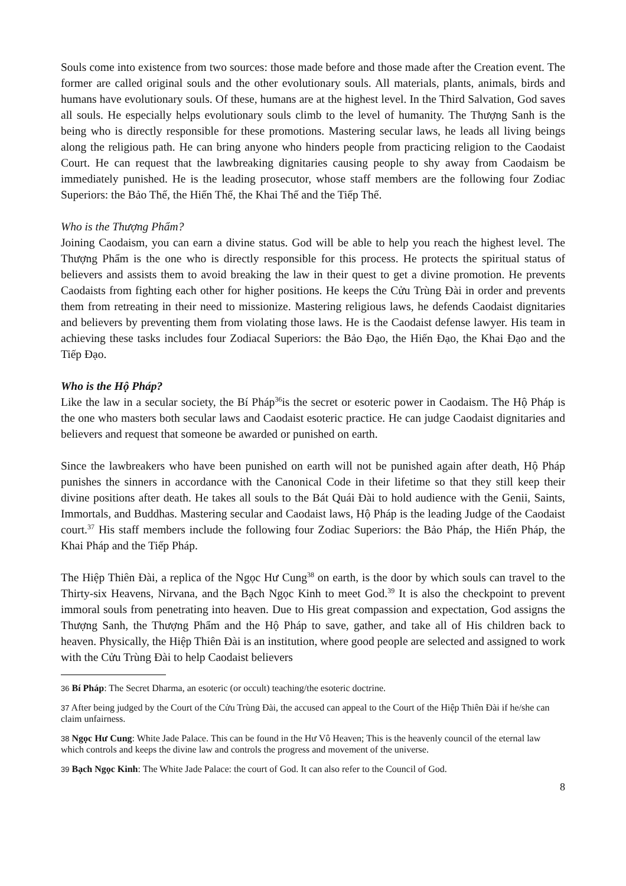Souls come into existence from two sources: those made before and those made after the Creation event. The former are called original souls and the other evolutionary souls. All materials, plants, animals, birds and humans have evolutionary souls. Of these, humans are at the highest level. In the Third Salvation, God saves all souls. He especially helps evolutionary souls climb to the level of humanity. The Thượng Sanh is the being who is directly responsible for these promotions. Mastering secular laws, he leads all living beings along the religious path. He can bring anyone who hinders people from practicing religion to the Caodaist Court. He can request that the lawbreaking dignitaries causing people to shy away from Caodaism be immediately punished. He is the leading prosecutor, whose staff members are the following four Zodiac Superiors: the Bảo Thế, the Hiến Thế, the Khai Thế and the Tiếp Thế.
Who is the Thượng Phẩm?
Joining Caodaism, you can earn a divine status. God will be able to help you reach the highest level. The Thượng Phẩm is the one who is directly responsible for this process. He protects the spiritual status of believers and assists them to avoid breaking the law in their quest to get a divine promotion. He prevents Caodaists from fighting each other for higher positions. He keeps the Cửu Trùng Đài in order and prevents them from retreating in their need to missionize. Mastering religious laws, he defends Caodaist dignitaries and believers by preventing them from violating those laws. He is the Caodaist defense lawyer. His team in achieving these tasks includes four Zodiacal Superiors: the Bảo Đạo, the Hiến Đạo, the Khai Đạo and the Tiếp Đạo.
Who is the Hộ Pháp?
Like the law in a secular society, the Bí Pháp<sup>36</sup>is the secret or esoteric power in Caodaism. The Hộ Pháp is the one who masters both secular laws and Caodaist esoteric practice. He can judge Caodaist dignitaries and believers and request that someone be awarded or punished on earth.
Since the lawbreakers who have been punished on earth will not be punished again after death, Hộ Pháp punishes the sinners in accordance with the Canonical Code in their lifetime so that they still keep their divine positions after death. He takes all souls to the Bát Quái Đài to hold audience with the Genii, Saints, Immortals, and Buddhas. Mastering secular and Caodaist laws, Hộ Pháp is the leading Judge of the Caodaist court.<sup>37</sup> His staff members include the following four Zodiac Superiors: the Bảo Pháp, the Hiến Pháp, the Khai Pháp and the Tiếp Pháp.
The Hiệp Thiên Đài, a replica of the Ngọc Hư Cung<sup>38</sup> on earth, is the door by which souls can travel to the Thirty-six Heavens, Nirvana, and the Bạch Ngọc Kinh to meet God.<sup>39</sup> It is also the checkpoint to prevent immoral souls from penetrating into heaven. Due to His great compassion and expectation, God assigns the Thượng Sanh, the Thượng Phẩm and the Hộ Pháp to save, gather, and take all of His children back to heaven. Physically, the Hiệp Thiên Đài is an institution, where good people are selected and assigned to work with the Cửu Trùng Đài to help Caodaist believers
<sup>36</sup> Bí Pháp: The Secret Dharma, an esoteric (or occult) teaching/the esoteric doctrine.
<sup>37</sup> After being judged by the Court of the Cửu Trùng Đài, the accused can appeal to the Court of the Hiệp Thiên Đài if he/she can claim unfairness.
<sup>38</sup> Ngọc Hư Cung: White Jade Palace. This can be found in the Hư Vô Heaven; This is the heavenly council of the eternal law which controls and keeps the divine law and controls the progress and movement of the universe.
<sup>39</sup> Bạch Ngọc Kinh: The White Jade Palace: the court of God. It can also refer to the Council of God.
8